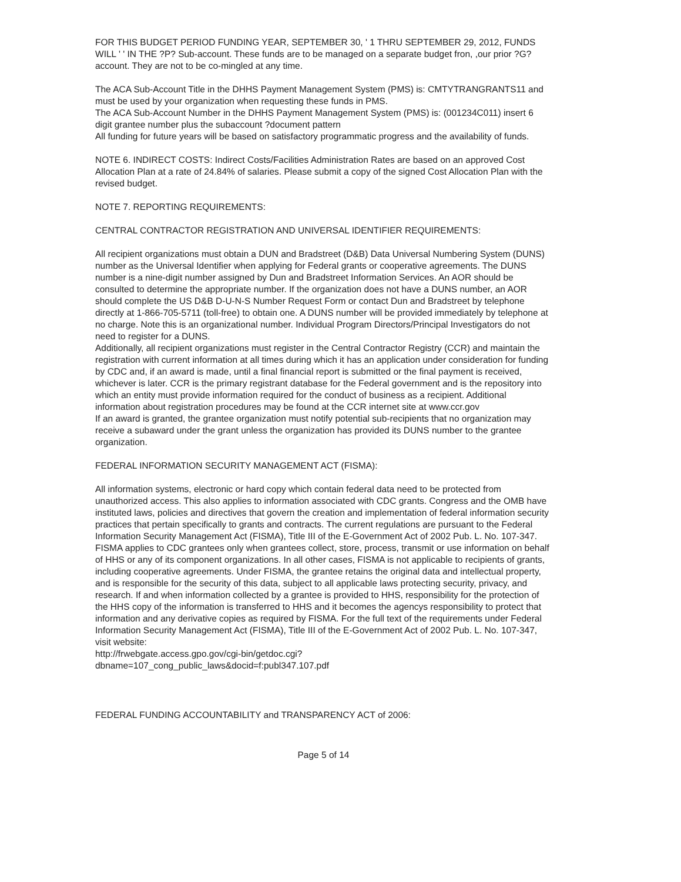FOR THIS BUDGET PERIOD FUNDING YEAR, SEPTEMBER 30, ' 1 THRU SEPTEMBER 29, 2012, FUNDS WILL ' ' IN THE ?P? Sub-account. These funds are to be managed on a separate budget fron, ,our prior ?G? account. They are not to be co-mingled at any time.
The ACA Sub-Account Title in the DHHS Payment Management System (PMS) is: CMTYTRANGRANTS11 and must be used by your organization when requesting these funds in PMS.
The ACA Sub-Account Number in the DHHS Payment Management System (PMS) is: (001234C011) insert 6 digit grantee number plus the subaccount ?document pattern
All funding for future years will be based on satisfactory programmatic progress and the availability of funds.
NOTE 6. INDIRECT COSTS: Indirect Costs/Facilities Administration Rates are based on an approved Cost Allocation Plan at a rate of 24.84% of salaries. Please submit a copy of the signed Cost Allocation Plan with the revised budget.
NOTE 7. REPORTING REQUIREMENTS:
CENTRAL CONTRACTOR REGISTRATION AND UNIVERSAL IDENTIFIER REQUIREMENTS:
All recipient organizations must obtain a DUN and Bradstreet (D&B) Data Universal Numbering System (DUNS) number as the Universal Identifier when applying for Federal grants or cooperative agreements. The DUNS number is a nine-digit number assigned by Dun and Bradstreet Information Services. An AOR should be consulted to determine the appropriate number. If the organization does not have a DUNS number, an AOR should complete the US D&B D-U-N-S Number Request Form or contact Dun and Bradstreet by telephone directly at 1-866-705-5711 (toll-free) to obtain one. A DUNS number will be provided immediately by telephone at no charge. Note this is an organizational number. Individual Program Directors/Principal Investigators do not need to register for a DUNS.
Additionally, all recipient organizations must register in the Central Contractor Registry (CCR) and maintain the registration with current information at all times during which it has an application under consideration for funding by CDC and, if an award is made, until a final financial report is submitted or the final payment is received, whichever is later. CCR is the primary registrant database for the Federal government and is the repository into which an entity must provide information required for the conduct of business as a recipient. Additional information about registration procedures may be found at the CCR internet site at www.ccr.gov
If an award is granted, the grantee organization must notify potential sub-recipients that no organization may receive a subaward under the grant unless the organization has provided its DUNS number to the grantee organization.
FEDERAL INFORMATION SECURITY MANAGEMENT ACT (FISMA):
All information systems, electronic or hard copy which contain federal data need to be protected from unauthorized access. This also applies to information associated with CDC grants. Congress and the OMB have instituted laws, policies and directives that govern the creation and implementation of federal information security practices that pertain specifically to grants and contracts. The current regulations are pursuant to the Federal Information Security Management Act (FISMA), Title III of the E-Government Act of 2002 Pub. L. No. 107-347.
FISMA applies to CDC grantees only when grantees collect, store, process, transmit or use information on behalf of HHS or any of its component organizations. In all other cases, FISMA is not applicable to recipients of grants, including cooperative agreements. Under FISMA, the grantee retains the original data and intellectual property, and is responsible for the security of this data, subject to all applicable laws protecting security, privacy, and research. If and when information collected by a grantee is provided to HHS, responsibility for the protection of the HHS copy of the information is transferred to HHS and it becomes the agencys responsibility to protect that information and any derivative copies as required by FISMA. For the full text of the requirements under Federal Information Security Management Act (FISMA), Title III of the E-Government Act of 2002 Pub. L. No. 107-347, visit website:
http://frwebgate.access.gpo.gov/cgi-bin/getdoc.cgi?
dbname=107_cong_public_laws&docid=f:publ347.107.pdf
FEDERAL FUNDING ACCOUNTABILITY and TRANSPARENCY ACT of 2006:
Page 5 of 14